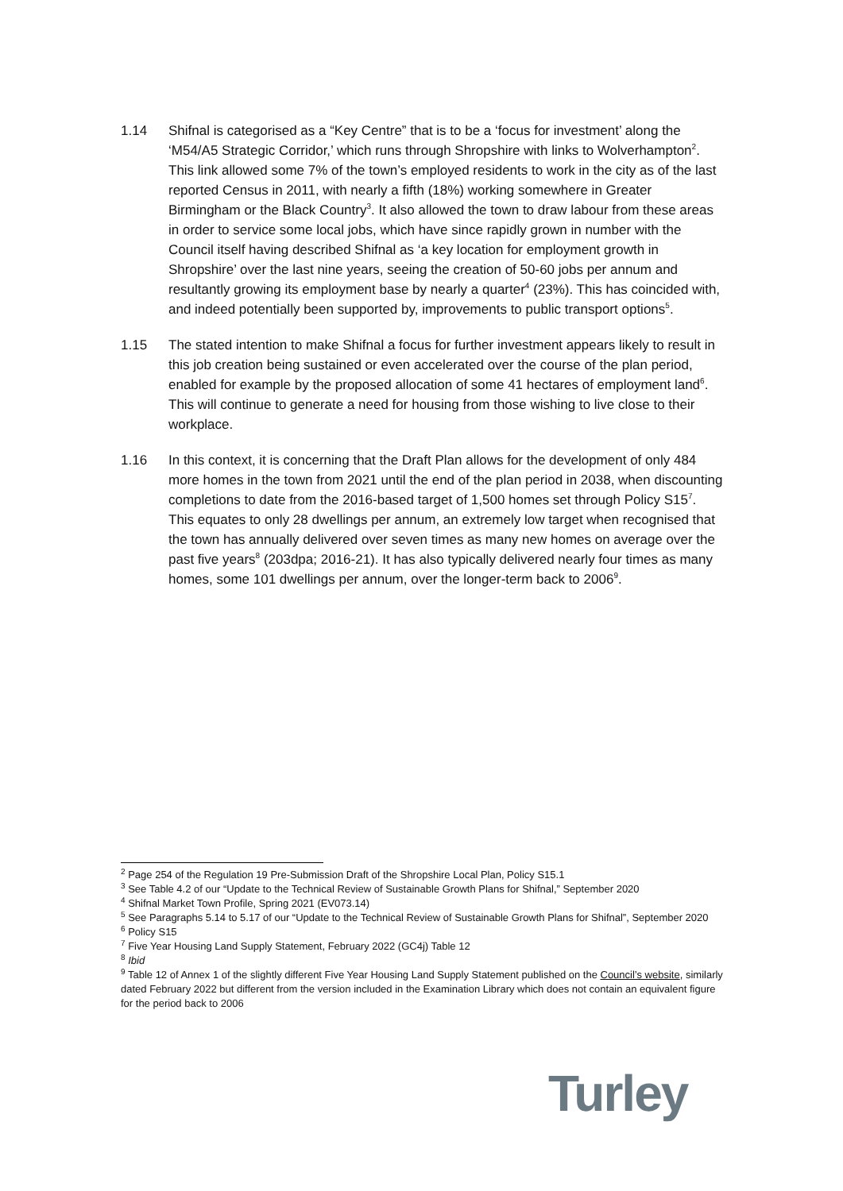1.14 Shifnal is categorised as a “Key Centre” that is to be a ‘focus for investment’ along the ‘M54/A5 Strategic Corridor,’ which runs through Shropshire with links to Wolverhampton<sup>2</sup>. This link allowed some 7% of the town’s employed residents to work in the city as of the last reported Census in 2011, with nearly a fifth (18%) working somewhere in Greater Birmingham or the Black Country<sup>3</sup>. It also allowed the town to draw labour from these areas in order to service some local jobs, which have since rapidly grown in number with the Council itself having described Shifnal as ‘a key location for employment growth in Shropshire’ over the last nine years, seeing the creation of 50-60 jobs per annum and resultantly growing its employment base by nearly a quarter<sup>4</sup> (23%). This has coincided with, and indeed potentially been supported by, improvements to public transport options<sup>5</sup>.
1.15 The stated intention to make Shifnal a focus for further investment appears likely to result in this job creation being sustained or even accelerated over the course of the plan period, enabled for example by the proposed allocation of some 41 hectares of employment land<sup>6</sup>. This will continue to generate a need for housing from those wishing to live close to their workplace.
1.16 In this context, it is concerning that the Draft Plan allows for the development of only 484 more homes in the town from 2021 until the end of the plan period in 2038, when discounting completions to date from the 2016-based target of 1,500 homes set through Policy S15<sup>7</sup>. This equates to only 28 dwellings per annum, an extremely low target when recognised that the town has annually delivered over seven times as many new homes on average over the past five years<sup>8</sup> (203dpa; 2016-21). It has also typically delivered nearly four times as many homes, some 101 dwellings per annum, over the longer-term back to 2006<sup>9</sup>.
<sup>2</sup> Page 254 of the Regulation 19 Pre-Submission Draft of the Shropshire Local Plan, Policy S15.1
<sup>3</sup> See Table 4.2 of our “Update to the Technical Review of Sustainable Growth Plans for Shifnal,” September 2020
<sup>4</sup> Shifnal Market Town Profile, Spring 2021 (EV073.14)
<sup>5</sup> See Paragraphs 5.14 to 5.17 of our “Update to the Technical Review of Sustainable Growth Plans for Shifnal”, September 2020
<sup>6</sup> Policy S15
<sup>7</sup> Five Year Housing Land Supply Statement, February 2022 (GC4j) Table 12
<sup>8</sup> Ibid
<sup>9</sup> Table 12 of Annex 1 of the slightly different Five Year Housing Land Supply Statement published on the Council’s website, similarly dated February 2022 but different from the version included in the Examination Library which does not contain an equivalent figure for the period back to 2006
Turley